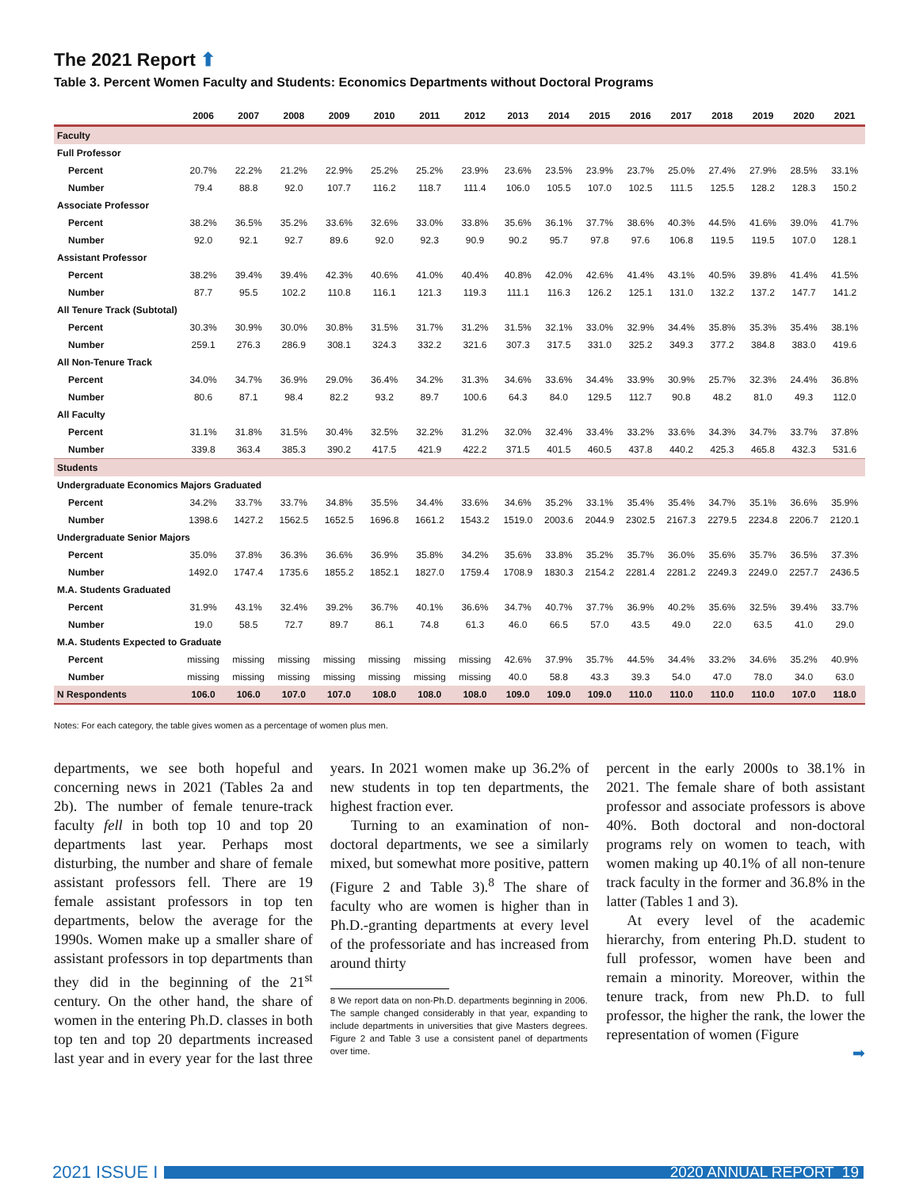The 2021 Report ⬆
Table 3. Percent Women Faculty and Students: Economics Departments without Doctoral Programs
| | 2006 | 2007 | 2008 | 2009 | 2010 | 2011 | 2012 | 2013 | 2014 | 2015 | 2016 | 2017 | 2018 | 2019 | 2020 | 2021 |
| --- | --- | --- | --- | --- | --- | --- | --- | --- | --- | --- | --- | --- | --- | --- | --- | --- |
| Faculty | | | | | | | | | | | | | | | | |
| Full Professor | | | | | | | | | | | | | | | | |
| Percent | 20.7% | 22.2% | 21.2% | 22.9% | 25.2% | 25.2% | 23.9% | 23.6% | 23.5% | 23.9% | 23.7% | 25.0% | 27.4% | 27.9% | 28.5% | 33.1% |
| Number | 79.4 | 88.8 | 92.0 | 107.7 | 116.2 | 118.7 | 111.4 | 106.0 | 105.5 | 107.0 | 102.5 | 111.5 | 125.5 | 128.2 | 128.3 | 150.2 |
| Associate Professor | | | | | | | | | | | | | | | | |
| Percent | 38.2% | 36.5% | 35.2% | 33.6% | 32.6% | 33.0% | 33.8% | 35.6% | 36.1% | 37.7% | 38.6% | 40.3% | 44.5% | 41.6% | 39.0% | 41.7% |
| Number | 92.0 | 92.1 | 92.7 | 89.6 | 92.0 | 92.3 | 90.9 | 90.2 | 95.7 | 97.8 | 97.6 | 106.8 | 119.5 | 119.5 | 107.0 | 128.1 |
| Assistant Professor | | | | | | | | | | | | | | | | |
| Percent | 38.2% | 39.4% | 39.4% | 42.3% | 40.6% | 41.0% | 40.4% | 40.8% | 42.0% | 42.6% | 41.4% | 43.1% | 40.5% | 39.8% | 41.4% | 41.5% |
| Number | 87.7 | 95.5 | 102.2 | 110.8 | 116.1 | 121.3 | 119.3 | 111.1 | 116.3 | 126.2 | 125.1 | 131.0 | 132.2 | 137.2 | 147.7 | 141.2 |
| All Tenure Track (Subtotal) | | | | | | | | | | | | | | | | |
| Percent | 30.3% | 30.9% | 30.0% | 30.8% | 31.5% | 31.7% | 31.2% | 31.5% | 32.1% | 33.0% | 32.9% | 34.4% | 35.8% | 35.3% | 35.4% | 38.1% |
| Number | 259.1 | 276.3 | 286.9 | 308.1 | 324.3 | 332.2 | 321.6 | 307.3 | 317.5 | 331.0 | 325.2 | 349.3 | 377.2 | 384.8 | 383.0 | 419.6 |
| All Non-Tenure Track | | | | | | | | | | | | | | | | |
| Percent | 34.0% | 34.7% | 36.9% | 29.0% | 36.4% | 34.2% | 31.3% | 34.6% | 33.6% | 34.4% | 33.9% | 30.9% | 25.7% | 32.3% | 24.4% | 36.8% |
| Number | 80.6 | 87.1 | 98.4 | 82.2 | 93.2 | 89.7 | 100.6 | 64.3 | 84.0 | 129.5 | 112.7 | 90.8 | 48.2 | 81.0 | 49.3 | 112.0 |
| All Faculty | | | | | | | | | | | | | | | | |
| Percent | 31.1% | 31.8% | 31.5% | 30.4% | 32.5% | 32.2% | 31.2% | 32.0% | 32.4% | 33.4% | 33.2% | 33.6% | 34.3% | 34.7% | 33.7% | 37.8% |
| Number | 339.8 | 363.4 | 385.3 | 390.2 | 417.5 | 421.9 | 422.2 | 371.5 | 401.5 | 460.5 | 437.8 | 440.2 | 425.3 | 465.8 | 432.3 | 531.6 |
| Students | | | | | | | | | | | | | | | | |
| Undergraduate Economics Majors Graduated | | | | | | | | | | | | | | | | |
| Percent | 34.2% | 33.7% | 33.7% | 34.8% | 35.5% | 34.4% | 33.6% | 34.6% | 35.2% | 33.1% | 35.4% | 35.4% | 34.7% | 35.1% | 36.6% | 35.9% |
| Number | 1398.6 | 1427.2 | 1562.5 | 1652.5 | 1696.8 | 1661.2 | 1543.2 | 1519.0 | 2003.6 | 2044.9 | 2302.5 | 2167.3 | 2279.5 | 2234.8 | 2206.7 | 2120.1 |
| Undergraduate Senior Majors | | | | | | | | | | | | | | | | |
| Percent | 35.0% | 37.8% | 36.3% | 36.6% | 36.9% | 35.8% | 34.2% | 35.6% | 33.8% | 35.2% | 35.7% | 36.0% | 35.6% | 35.7% | 36.5% | 37.3% |
| Number | 1492.0 | 1747.4 | 1735.6 | 1855.2 | 1852.1 | 1827.0 | 1759.4 | 1708.9 | 1830.3 | 2154.2 | 2281.4 | 2281.2 | 2249.3 | 2249.0 | 2257.7 | 2436.5 |
| M.A. Students Graduated | | | | | | | | | | | | | | | | |
| Percent | 31.9% | 43.1% | 32.4% | 39.2% | 36.7% | 40.1% | 36.6% | 34.7% | 40.7% | 37.7% | 36.9% | 40.2% | 35.6% | 32.5% | 39.4% | 33.7% |
| Number | 19.0 | 58.5 | 72.7 | 89.7 | 86.1 | 74.8 | 61.3 | 46.0 | 66.5 | 57.0 | 43.5 | 49.0 | 22.0 | 63.5 | 41.0 | 29.0 |
| M.A. Students Expected to Graduate | | | | | | | | | | | | | | | | |
| Percent | missing | missing | missing | missing | missing | missing | missing | 42.6% | 37.9% | 35.7% | 44.5% | 34.4% | 33.2% | 34.6% | 35.2% | 40.9% |
| Number | missing | missing | missing | missing | missing | missing | missing | 40.0 | 58.8 | 43.3 | 39.3 | 54.0 | 47.0 | 78.0 | 34.0 | 63.0 |
| N Respondents | 106.0 | 106.0 | 107.0 | 107.0 | 108.0 | 108.0 | 108.0 | 109.0 | 109.0 | 109.0 | 110.0 | 110.0 | 110.0 | 110.0 | 107.0 | 118.0 |
Notes: For each category, the table gives women as a percentage of women plus men.
departments, we see both hopeful and concerning news in 2021 (Tables 2a and 2b). The number of female tenure-track faculty fell in both top 10 and top 20 departments last year. Perhaps most disturbing, the number and share of female assistant professors fell. There are 19 female assistant professors in top ten departments, below the average for the 1990s. Women make up a smaller share of assistant professors in top departments than they did in the beginning of the 21<sup>st</sup> century. On the other hand, the share of women in the entering Ph.D. classes in both top ten and top 20 departments increased last year and in every year for the last three years. In 2021 women make up 36.2% of new students in top ten departments, the highest fraction ever.
Turning to an examination of non-doctoral departments, we see a similarly mixed, but somewhat more positive, pattern (Figure 2 and Table 3).<sup>8</sup> The share of faculty who are women is higher than in Ph.D.-granting departments at every level of the professoriate and has increased from around thirty
8 We report data on non-Ph.D. departments beginning in 2006. The sample changed considerably in that year, expanding to include departments in universities that give Masters degrees. Figure 2 and Table 3 use a consistent panel of departments over time.
percent in the early 2000s to 38.1% in 2021. The female share of both assistant professor and associate professors is above 40%. Both doctoral and non-doctoral programs rely on women to teach, with women making up 40.1% of all non-tenure track faculty in the former and 36.8% in the latter (Tables 1 and 3).
At every level of the academic hierarchy, from entering Ph.D. student to full professor, women have been and remain a minority. Moreover, within the tenure track, from new Ph.D. to full professor, the higher the rank, the lower the representation of women (Figure
➡
2021 ISSUE I
2020 ANNUAL REPORT 19